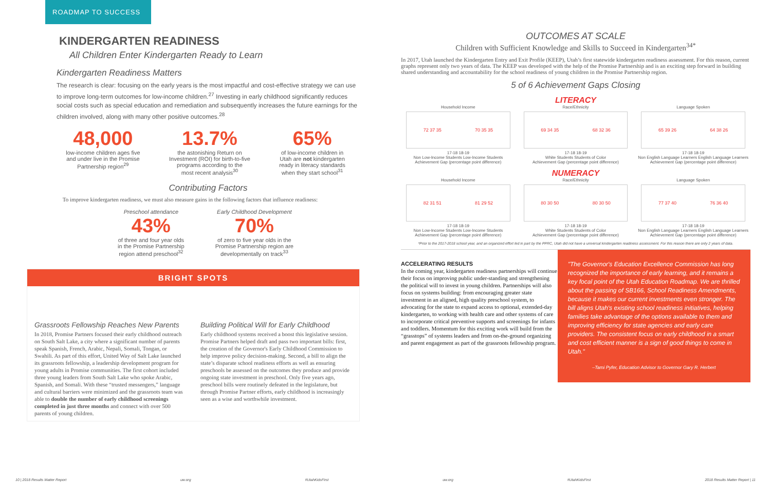ROADMAP TO SUCCESS
KINDERGARTEN READINESS
All Children Enter Kindergarten Ready to Learn
Kindergarten Readiness Matters
The research is clear: focusing on the early years is the most impactful and cost-effective strategy we can use to improve long-term outcomes for low-income children.<sup>27</sup> Investing in early childhood significantly reduces social costs such as special education and remediation and subsequently increases the future earnings for the children involved, along with many other positive outcomes.<sup>28</sup>
48,000
low-income children ages five
and under live in the Promise
Partnership region<sup>29</sup>
13.7%
the astonishing Return on
Investment (ROI) for birth-to-five
programs according to the
most recent analysis<sup>30</sup>
65%
of low-income children in
Utah are not kindergarten
ready in literacy standards
when they start school<sup>31</sup>
Contributing Factors
To improve kindergarten readiness, we must also measure gains in the following factors that influence readiness:
Preschool attendance
43%
of three and four year olds
in the Promise Partnership
region attend preschool<sup>32</sup>
Early Childhood Development
70%
of zero to five year olds in the
Promise Partnership region are
developmentally on track<sup>33</sup>
BRIGHT SPOTS
Grassroots Fellowship Reaches New Parents
In 2018, Promise Partners focused their early childhood outreach on South Salt Lake, a city where a significant number of parents speak Spanish, French, Arabic, Nepali, Somali, Tongan, or Swahili. As part of this effort, United Way of Salt Lake launched its grassroots fellowship, a leadership development program for young adults in Promise communities. The first cohort included three young leaders from South Salt Lake who spoke Arabic, Spanish, and Somali. With these “trusted messengers,” language and cultural barriers were minimized and the grassroots team was able to double the number of early childhood screenings completed in just three months and connect with over 500 parents of young children.
Building Political Will for Early Childhood
Early childhood systems received a boost this legislative session. Promise Partners helped draft and pass two important bills: first, the creation of the Governor's Early Childhood Commission to help improve policy decision-making. Second, a bill to align the state’s disparate school readiness efforts as well as ensuring preschools be assessed on the outcomes they produce and provide ongoing state investment in preschool. Only five years ago, preschool bills were routinely defeated in the legislature, but through Promise Partner efforts, early childhood is increasingly seen as a wise and worthwhile investment.
OUTCOMES AT SCALE
Children with Sufficient Knowledge and Skills to Succeed in Kindergarten<sup>34*</sup>
In 2017, Utah launched the Kindergarten Entry and Exit Profile (KEEP), Utah’s first statewide kindergarten readiness assessment. For this reason, current graphs represent only two years of data. The KEEP was developed with the help of the Promise Partnership and is an exciting step forward in building shared understanding and accountability for the school readiness of young children in the Promise Partnership region.
5 of 6 Achievement Gaps Closing
LITERACY
Household Income
72 37 35 70 35 35
17-18 18-19
Non Low-Income Students Low-Income Students
Achievement Gap (percentage point difference)
Race/Ethnicity
69 34 35 68 32 36
17-18 18-19
White Students Students of Color
Achievement Gap (percentage point difference)
Language Spoken
65 39 26 64 38 26
17-18 18-19
Non English Language Learners English Language Learners
Achievement Gap (percentage point difference)
NUMERACY
Household Income
82 31 51 81 29 52
17-18 18-19
Non Low-Income Students Low-Income Students
Achievement Gap (percentage point difference)
Race/Ethnicity
80 30 50 80 30 50
17-18 18-19
White Students Students of Color
Achievement Gap (percentage point difference)
Language Spoken
77 37 40 76 36 40
17-18 18-19
Non English Language Learners English Language Learners
Achievement Gap (percentage point difference)
*Prior to the 2017-2018 school year, and an organized effort led in part by the PPRC, Utah did not have a universal kindergarten readiness assessment. For this reason there are only 2 years of data.
ACCELERATING RESULTS
In the coming year, kindergarten readiness partnerships will continue their focus on improving public under-standing and strengthening the political will to invest in young children. Partnerships will also focus on systems building: from encouraging greater state investment in an aligned, high quality preschool system, to advocating for the state to expand access to optional, extended-day kindergarten, to working with health care and other systems of care to incorporate critical preventive supports and screenings for infants and toddlers. Momentum for this exciting work will build from the “grasstops” of systems leaders and from on-the-ground organizing and parent engagement as part of the grassroots fellowship program.
"The Governor's Education Excellence Commission has long recognized the importance of early learning, and it remains a key focal point of the Utah Education Roadmap. We are thrilled about the passing of SB166, School Readiness Amendments, because it makes our current investments even stronger. The bill aligns Utah's existing school readiness initiatives, helping families take advantage of the options available to them and improving efficiency for state agencies and early care providers. The consistent focus on early childhood in a smart and cost efficient manner is a sign of good things to come in Utah."
–Tami Pyfer, Education Advisor to Governor Gary R. Herbert
10 | 2018 Results Matter Report uw.org #UtahKidsFirst uw.org #UtahKidsFirst 2018 Results Matter Report | 11